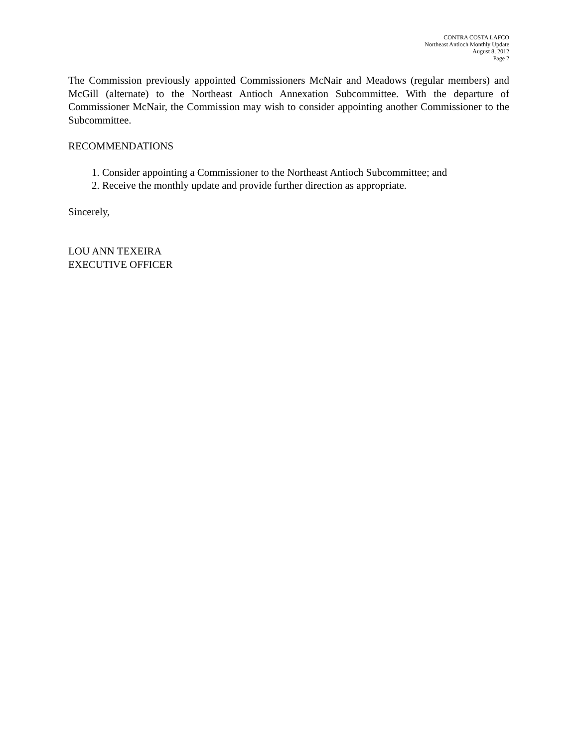CONTRA COSTA LAFCO
Northeast Antioch Monthly Update
August 8, 2012
Page 2
The Commission previously appointed Commissioners McNair and Meadows (regular members) and McGill (alternate) to the Northeast Antioch Annexation Subcommittee. With the departure of Commissioner McNair, the Commission may wish to consider appointing another Commissioner to the Subcommittee.
RECOMMENDATIONS
1. Consider appointing a Commissioner to the Northeast Antioch Subcommittee; and
2. Receive the monthly update and provide further direction as appropriate.
Sincerely,
LOU ANN TEXEIRA
EXECUTIVE OFFICER